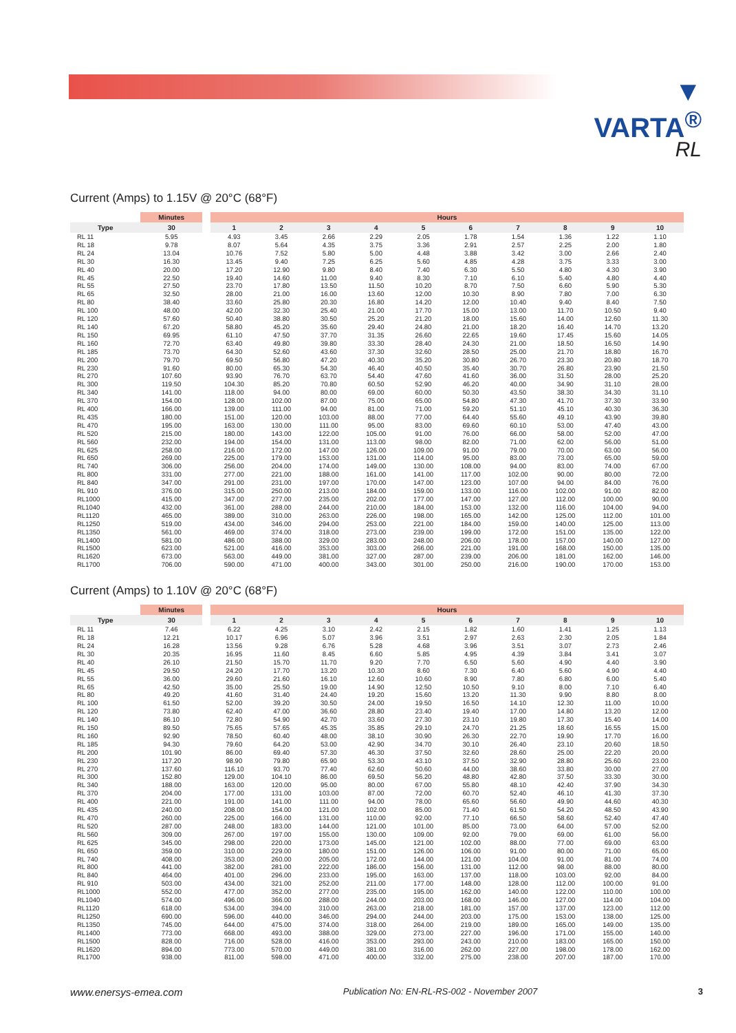▼ VARTA<sup>®</sup>
RL
Current (Amps) to 1.15V @ 20°C (68°F)
| | Minutes | | Hours | | | | | | | | | |
| --- | --- | --- | --- | --- | --- | --- | --- | --- | --- | --- | --- | --- |
| Type | 30 | | 1 | 2 | 3 | 4 | 5 | 6 | 7 | 8 | 9 | 10 |
| RL 11 | 5.95 | | 4.93 | 3.45 | 2.66 | 2.29 | 2.05 | 1.78 | 1.54 | 1.36 | 1.22 | 1.10 |
| RL 18 | 9.78 | | 8.07 | 5.64 | 4.35 | 3.75 | 3.36 | 2.91 | 2.57 | 2.25 | 2.00 | 1.80 |
| RL 24 | 13.04 | | 10.76 | 7.52 | 5.80 | 5.00 | 4.48 | 3.88 | 3.42 | 3.00 | 2.66 | 2.40 |
| RL 30 | 16.30 | | 13.45 | 9.40 | 7.25 | 6.25 | 5.60 | 4.85 | 4.28 | 3.75 | 3.33 | 3.00 |
| RL 40 | 20.00 | | 17.20 | 12.90 | 9.80 | 8.40 | 7.40 | 6.30 | 5.50 | 4.80 | 4.30 | 3.90 |
| RL 45 | 22.50 | | 19.40 | 14.60 | 11.00 | 9.40 | 8.30 | 7.10 | 6.10 | 5.40 | 4.80 | 4.40 |
| RL 55 | 27.50 | | 23.70 | 17.80 | 13.50 | 11.50 | 10.20 | 8.70 | 7.50 | 6.60 | 5.90 | 5.30 |
| RL 65 | 32.50 | | 28.00 | 21.00 | 16.00 | 13.60 | 12.00 | 10.30 | 8.90 | 7.80 | 7.00 | 6.30 |
| RL 80 | 38.40 | | 33.60 | 25.80 | 20.30 | 16.80 | 14.20 | 12.00 | 10.40 | 9.40 | 8.40 | 7.50 |
| RL 100 | 48.00 | | 42.00 | 32.30 | 25.40 | 21.00 | 17.70 | 15.00 | 13.00 | 11.70 | 10.50 | 9.40 |
| RL 120 | 57.60 | | 50.40 | 38.80 | 30.50 | 25.20 | 21.20 | 18.00 | 15.60 | 14.00 | 12.60 | 11.30 |
| RL 140 | 67.20 | | 58.80 | 45.20 | 35.60 | 29.40 | 24.80 | 21.00 | 18.20 | 16.40 | 14.70 | 13.20 |
| RL 150 | 69.95 | | 61.10 | 47.50 | 37.70 | 31.35 | 26.60 | 22.65 | 19.60 | 17.45 | 15.60 | 14.05 |
| RL 160 | 72.70 | | 63.40 | 49.80 | 39.80 | 33.30 | 28.40 | 24.30 | 21.00 | 18.50 | 16.50 | 14.90 |
| RL 185 | 73.70 | | 64.30 | 52.60 | 43.60 | 37.30 | 32.60 | 28.50 | 25.00 | 21.70 | 18.80 | 16.70 |
| RL 200 | 79.70 | | 69.50 | 56.80 | 47.20 | 40.30 | 35.20 | 30.80 | 26.70 | 23.30 | 20.80 | 18.70 |
| RL 230 | 91.60 | | 80.00 | 65.30 | 54.30 | 46.40 | 40.50 | 35.40 | 30.70 | 26.80 | 23.90 | 21.50 |
| RL 270 | 107.60 | | 93.90 | 76.70 | 63.70 | 54.40 | 47.60 | 41.60 | 36.00 | 31.50 | 28.00 | 25.20 |
| RL 300 | 119.50 | | 104.30 | 85.20 | 70.80 | 60.50 | 52.90 | 46.20 | 40.00 | 34.90 | 31.10 | 28.00 |
| RL 340 | 141.00 | | 118.00 | 94.00 | 80.00 | 69.00 | 60.00 | 50.30 | 43.50 | 38.30 | 34.30 | 31.10 |
| RL 370 | 154.00 | | 128.00 | 102.00 | 87.00 | 75.00 | 65.00 | 54.80 | 47.30 | 41.70 | 37.30 | 33.90 |
| RL 400 | 166.00 | | 139.00 | 111.00 | 94.00 | 81.00 | 71.00 | 59.20 | 51.10 | 45.10 | 40.30 | 36.30 |
| RL 435 | 180.00 | | 151.00 | 120.00 | 103.00 | 88.00 | 77.00 | 64.40 | 55.60 | 49.10 | 43.90 | 39.80 |
| RL 470 | 195.00 | | 163.00 | 130.00 | 111.00 | 95.00 | 83.00 | 69.60 | 60.10 | 53.00 | 47.40 | 43.00 |
| RL 520 | 215.00 | | 180.00 | 143.00 | 122.00 | 105.00 | 91.00 | 76.00 | 66.00 | 58.00 | 52.00 | 47.00 |
| RL 560 | 232.00 | | 194.00 | 154.00 | 131.00 | 113.00 | 98.00 | 82.00 | 71.00 | 62.00 | 56.00 | 51.00 |
| RL 625 | 258.00 | | 216.00 | 172.00 | 147.00 | 126.00 | 109.00 | 91.00 | 79.00 | 70.00 | 63.00 | 56.00 |
| RL 650 | 269.00 | | 225.00 | 179.00 | 153.00 | 131.00 | 114.00 | 95.00 | 83.00 | 73.00 | 65.00 | 59.00 |
| RL 740 | 306.00 | | 256.00 | 204.00 | 174.00 | 149.00 | 130.00 | 108.00 | 94.00 | 83.00 | 74.00 | 67.00 |
| RL 800 | 331.00 | | 277.00 | 221.00 | 188.00 | 161.00 | 141.00 | 117.00 | 102.00 | 90.00 | 80.00 | 72.00 |
| RL 840 | 347.00 | | 291.00 | 231.00 | 197.00 | 170.00 | 147.00 | 123.00 | 107.00 | 94.00 | 84.00 | 76.00 |
| RL 910 | 376.00 | | 315.00 | 250.00 | 213.00 | 184.00 | 159.00 | 133.00 | 116.00 | 102.00 | 91.00 | 82.00 |
| RL1000 | 415.00 | | 347.00 | 277.00 | 235.00 | 202.00 | 177.00 | 147.00 | 127.00 | 112.00 | 100.00 | 90.00 |
| RL1040 | 432.00 | | 361.00 | 288.00 | 244.00 | 210.00 | 184.00 | 153.00 | 132.00 | 116.00 | 104.00 | 94.00 |
| RL1120 | 465.00 | | 389.00 | 310.00 | 263.00 | 226.00 | 198.00 | 165.00 | 142.00 | 125.00 | 112.00 | 101.00 |
| RL1250 | 519.00 | | 434.00 | 346.00 | 294.00 | 253.00 | 221.00 | 184.00 | 159.00 | 140.00 | 125.00 | 113.00 |
| RL1350 | 561.00 | | 469.00 | 374.00 | 318.00 | 273.00 | 239.00 | 199.00 | 172.00 | 151.00 | 135.00 | 122.00 |
| RL1400 | 581.00 | | 486.00 | 388.00 | 329.00 | 283.00 | 248.00 | 206.00 | 178.00 | 157.00 | 140.00 | 127.00 |
| RL1500 | 623.00 | | 521.00 | 416.00 | 353.00 | 303.00 | 266.00 | 221.00 | 191.00 | 168.00 | 150.00 | 135.00 |
| RL1620 | 673.00 | | 563.00 | 449.00 | 381.00 | 327.00 | 287.00 | 239.00 | 206.00 | 181.00 | 162.00 | 146.00 |
| RL1700 | 706.00 | | 590.00 | 471.00 | 400.00 | 343.00 | 301.00 | 250.00 | 216.00 | 190.00 | 170.00 | 153.00 |
Current (Amps) to 1.10V @ 20°C (68°F)
| | Minutes | | Hours | | | | | | | | | |
| --- | --- | --- | --- | --- | --- | --- | --- | --- | --- | --- | --- | --- |
| Type | 30 | | 1 | 2 | 3 | 4 | 5 | 6 | 7 | 8 | 9 | 10 |
| RL 11 | 7.46 | | 6.22 | 4.25 | 3.10 | 2.42 | 2.15 | 1.82 | 1.60 | 1.41 | 1.25 | 1.13 |
| RL 18 | 12.21 | | 10.17 | 6.96 | 5.07 | 3.96 | 3.51 | 2.97 | 2.63 | 2.30 | 2.05 | 1.84 |
| RL 24 | 16.28 | | 13.56 | 9.28 | 6.76 | 5.28 | 4.68 | 3.96 | 3.51 | 3.07 | 2.73 | 2.46 |
| RL 30 | 20.35 | | 16.95 | 11.60 | 8.45 | 6.60 | 5.85 | 4.95 | 4.39 | 3.84 | 3.41 | 3.07 |
| RL 40 | 26.10 | | 21.50 | 15.70 | 11.70 | 9.20 | 7.70 | 6.50 | 5.60 | 4.90 | 4.40 | 3.90 |
| RL 45 | 29.50 | | 24.20 | 17.70 | 13.20 | 10.30 | 8.60 | 7.30 | 6.40 | 5.60 | 4.90 | 4.40 |
| RL 55 | 36.00 | | 29.60 | 21.60 | 16.10 | 12.60 | 10.60 | 8.90 | 7.80 | 6.80 | 6.00 | 5.40 |
| RL 65 | 42.50 | | 35.00 | 25.50 | 19.00 | 14.90 | 12.50 | 10.50 | 9.10 | 8.00 | 7.10 | 6.40 |
| RL 80 | 49.20 | | 41.60 | 31.40 | 24.40 | 19.20 | 15.60 | 13.20 | 11.30 | 9.90 | 8.80 | 8.00 |
| RL 100 | 61.50 | | 52.00 | 39.20 | 30.50 | 24.00 | 19.50 | 16.50 | 14.10 | 12.30 | 11.00 | 10.00 |
| RL 120 | 73.80 | | 62.40 | 47.00 | 36.60 | 28.80 | 23.40 | 19.40 | 17.00 | 14.80 | 13.20 | 12.00 |
| RL 140 | 86.10 | | 72.80 | 54.90 | 42.70 | 33.60 | 27.30 | 23.10 | 19.80 | 17.30 | 15.40 | 14.00 |
| RL 150 | 89.50 | | 75.65 | 57.65 | 45.35 | 35.85 | 29.10 | 24.70 | 21.25 | 18.60 | 16.55 | 15.00 |
| RL 160 | 92.90 | | 78.50 | 60.40 | 48.00 | 38.10 | 30.90 | 26.30 | 22.70 | 19.90 | 17.70 | 16.00 |
| RL 185 | 94.30 | | 79.60 | 64.20 | 53.00 | 42.90 | 34.70 | 30.10 | 26.40 | 23.10 | 20.60 | 18.50 |
| RL 200 | 101.90 | | 86.00 | 69.40 | 57.30 | 46.30 | 37.50 | 32.60 | 28.60 | 25.00 | 22.20 | 20.00 |
| RL 230 | 117.20 | | 98.90 | 79.80 | 65.90 | 53.30 | 43.10 | 37.50 | 32.90 | 28.80 | 25.60 | 23.00 |
| RL 270 | 137.60 | | 116.10 | 93.70 | 77.40 | 62.60 | 50.60 | 44.00 | 38.60 | 33.80 | 30.00 | 27.00 |
| RL 300 | 152.80 | | 129.00 | 104.10 | 86.00 | 69.50 | 56.20 | 48.80 | 42.80 | 37.50 | 33.30 | 30.00 |
| RL 340 | 188.00 | | 163.00 | 120.00 | 95.00 | 80.00 | 67.00 | 55.80 | 48.10 | 42.40 | 37.90 | 34.30 |
| RL 370 | 204.00 | | 177.00 | 131.00 | 103.00 | 87.00 | 72.00 | 60.70 | 52.40 | 46.10 | 41.30 | 37.30 |
| RL 400 | 221.00 | | 191.00 | 141.00 | 111.00 | 94.00 | 78.00 | 65.60 | 56.60 | 49.90 | 44.60 | 40.30 |
| RL 435 | 240.00 | | 208.00 | 154.00 | 121.00 | 102.00 | 85.00 | 71.40 | 61.50 | 54.20 | 48.50 | 43.90 |
| RL 470 | 260.00 | | 225.00 | 166.00 | 131.00 | 110.00 | 92.00 | 77.10 | 66.50 | 58.60 | 52.40 | 47.40 |
| RL 520 | 287.00 | | 248.00 | 183.00 | 144.00 | 121.00 | 101.00 | 85.00 | 73.00 | 64.00 | 57.00 | 52.00 |
| RL 560 | 309.00 | | 267.00 | 197.00 | 155.00 | 130.00 | 109.00 | 92.00 | 79.00 | 69.00 | 61.00 | 56.00 |
| RL 625 | 345.00 | | 298.00 | 220.00 | 173.00 | 145.00 | 121.00 | 102.00 | 88.00 | 77.00 | 69.00 | 63.00 |
| RL 650 | 359.00 | | 310.00 | 229.00 | 180.00 | 151.00 | 126.00 | 106.00 | 91.00 | 80.00 | 71.00 | 65.00 |
| RL 740 | 408.00 | | 353.00 | 260.00 | 205.00 | 172.00 | 144.00 | 121.00 | 104.00 | 91.00 | 81.00 | 74.00 |
| RL 800 | 441.00 | | 382.00 | 281.00 | 222.00 | 186.00 | 156.00 | 131.00 | 112.00 | 98.00 | 88.00 | 80.00 |
| RL 840 | 464.00 | | 401.00 | 296.00 | 233.00 | 195.00 | 163.00 | 137.00 | 118.00 | 103.00 | 92.00 | 84.00 |
| RL 910 | 503.00 | | 434.00 | 321.00 | 252.00 | 211.00 | 177.00 | 148.00 | 128.00 | 112.00 | 100.00 | 91.00 |
| RL1000 | 552.00 | | 477.00 | 352.00 | 277.00 | 235.00 | 195.00 | 162.00 | 140.00 | 122.00 | 110.00 | 100.00 |
| RL1040 | 574.00 | | 496.00 | 366.00 | 288.00 | 244.00 | 203.00 | 168.00 | 146.00 | 127.00 | 114.00 | 104.00 |
| RL1120 | 618.00 | | 534.00 | 394.00 | 310.00 | 263.00 | 218.00 | 181.00 | 157.00 | 137.00 | 123.00 | 112.00 |
| RL1250 | 690.00 | | 596.00 | 440.00 | 346.00 | 294.00 | 244.00 | 203.00 | 175.00 | 153.00 | 138.00 | 125.00 |
| RL1350 | 745.00 | | 644.00 | 475.00 | 374.00 | 318.00 | 264.00 | 219.00 | 189.00 | 165.00 | 149.00 | 135.00 |
| RL1400 | 773.00 | | 668.00 | 493.00 | 388.00 | 329.00 | 273.00 | 227.00 | 196.00 | 171.00 | 155.00 | 140.00 |
| RL1500 | 828.00 | | 716.00 | 528.00 | 416.00 | 353.00 | 293.00 | 243.00 | 210.00 | 183.00 | 165.00 | 150.00 |
| RL1620 | 894.00 | | 773.00 | 570.00 | 449.00 | 381.00 | 316.00 | 262.00 | 227.00 | 198.00 | 178.00 | 162.00 |
| RL1700 | 938.00 | | 811.00 | 598.00 | 471.00 | 400.00 | 332.00 | 275.00 | 238.00 | 207.00 | 187.00 | 170.00 |
www.enersys-emea.com Publication No: EN-RL-RS-002 - November 2007 3